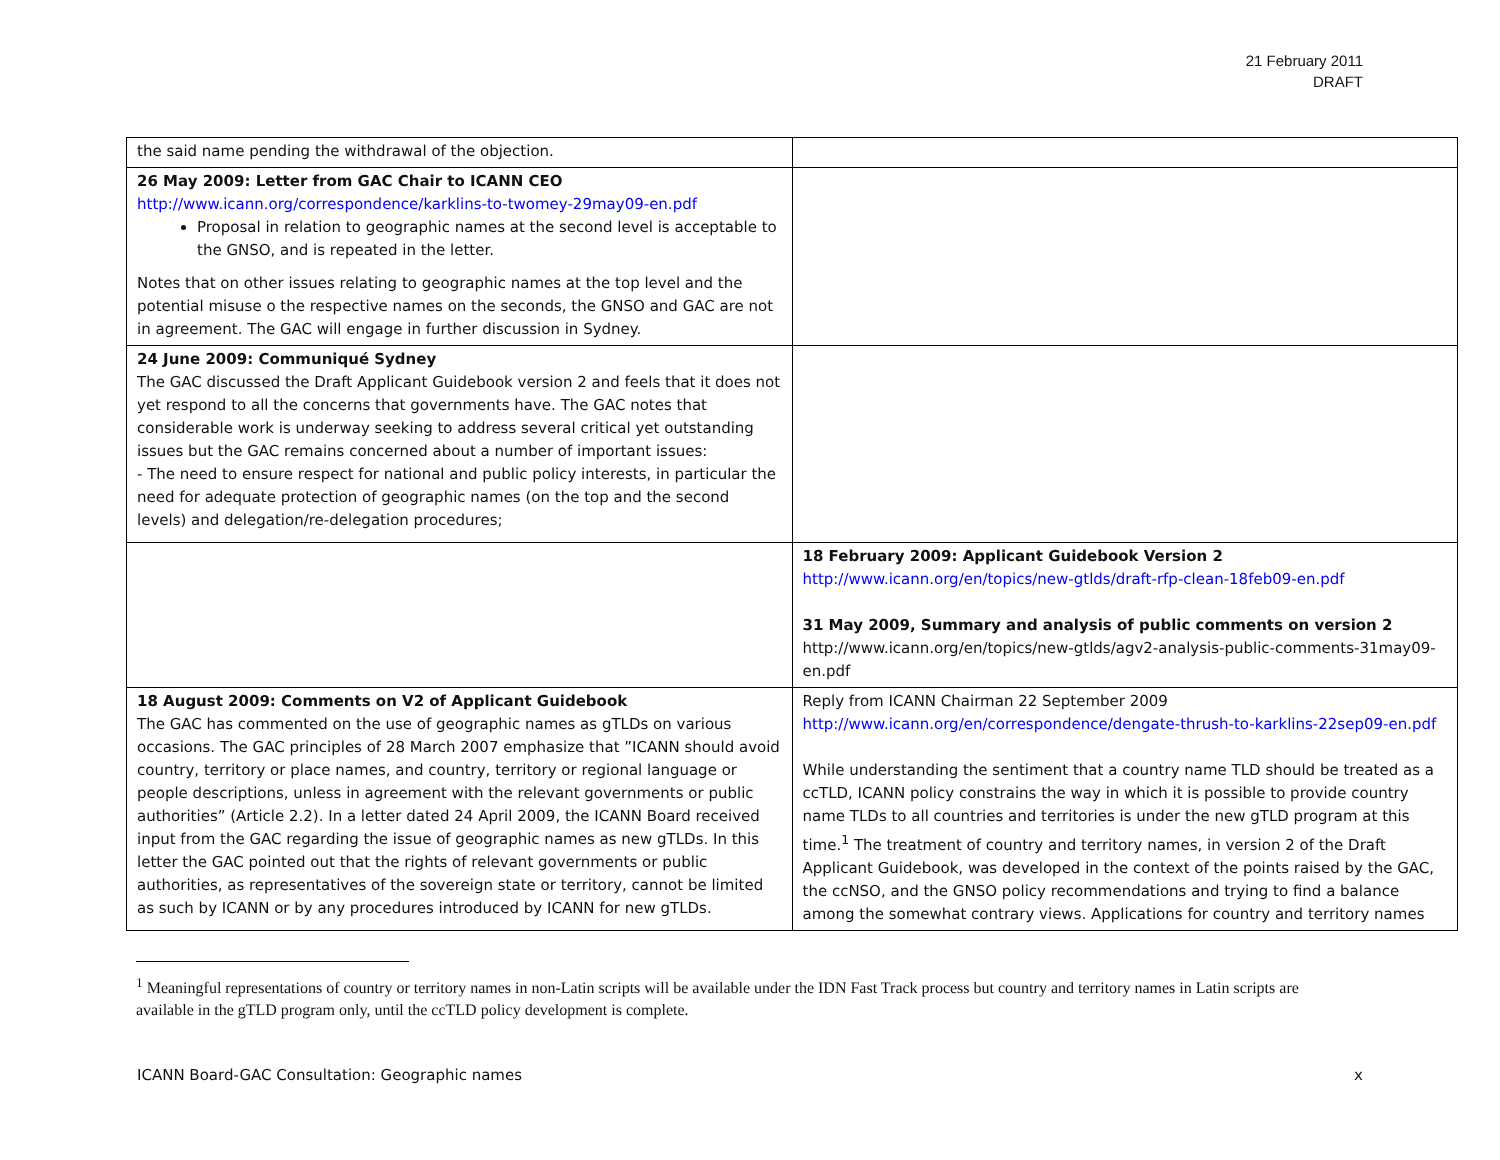21 February 2011
DRAFT
| the said name pending the withdrawal of the objection. | |
| 26 May 2009: Letter from GAC Chair to ICANN CEO http://www.icann.org/correspondence/karklins-to-twomey-29may09-en.pdf Proposal in relation to geographic names at the second level is acceptable to the GNSO, and is repeated in the letter. Notes that on other issues relating to geographic names at the top level and the potential misuse o the respective names on the seconds, the GNSO and GAC are not in agreement. The GAC will engage in further discussion in Sydney. | |
| 24 June 2009: Communiqué Sydney The GAC discussed the Draft Applicant Guidebook version 2 and feels that it does not yet respond to all the concerns that governments have. The GAC notes that considerable work is underway seeking to address several critical yet outstanding issues but the GAC remains concerned about a number of important issues: - The need to ensure respect for national and public policy interests, in particular the need for adequate protection of geographic names (on the top and the second levels) and delegation/re-delegation procedures; | |
| | 18 February 2009: Applicant Guidebook Version 2 http://www.icann.org/en/topics/new-gtlds/draft-rfp-clean-18feb09-en.pdf 31 May 2009, Summary and analysis of public comments on version 2 http://www.icann.org/en/topics/new-gtlds/agv2-analysis-public-comments-31may09-en.pdf |
| 18 August 2009: Comments on V2 of Applicant Guidebook The GAC has commented on the use of geographic names as gTLDs on various occasions. The GAC principles of 28 March 2007 emphasize that ”ICANN should avoid country, territory or place names, and country, territory or regional language or people descriptions, unless in agreement with the relevant governments or public authorities” (Article 2.2). In a letter dated 24 April 2009, the ICANN Board received input from the GAC regarding the issue of geographic names as new gTLDs. In this letter the GAC pointed out that the rights of relevant governments or public authorities, as representatives of the sovereign state or territory, cannot be limited as such by ICANN or by any procedures introduced by ICANN for new gTLDs. | Reply from ICANN Chairman 22 September 2009 http://www.icann.org/en/correspondence/dengate-thrush-to-karklins-22sep09-en.pdf While understanding the sentiment that a country name TLD should be treated as a ccTLD, ICANN policy constrains the way in which it is possible to provide country name TLDs to all countries and territories is under the new gTLD program at this time.<sup>1</sup> The treatment of country and territory names, in version 2 of the Draft Applicant Guidebook, was developed in the context of the points raised by the GAC, the ccNSO, and the GNSO policy recommendations and trying to find a balance among the somewhat contrary views. Applications for country and territory names |
<sup>1</sup> Meaningful representations of country or territory names in non-Latin scripts will be available under the IDN Fast Track process but country and territory names in Latin scripts are available in the gTLD program only, until the ccTLD policy development is complete.
ICANN Board-GAC Consultation: Geographic names x